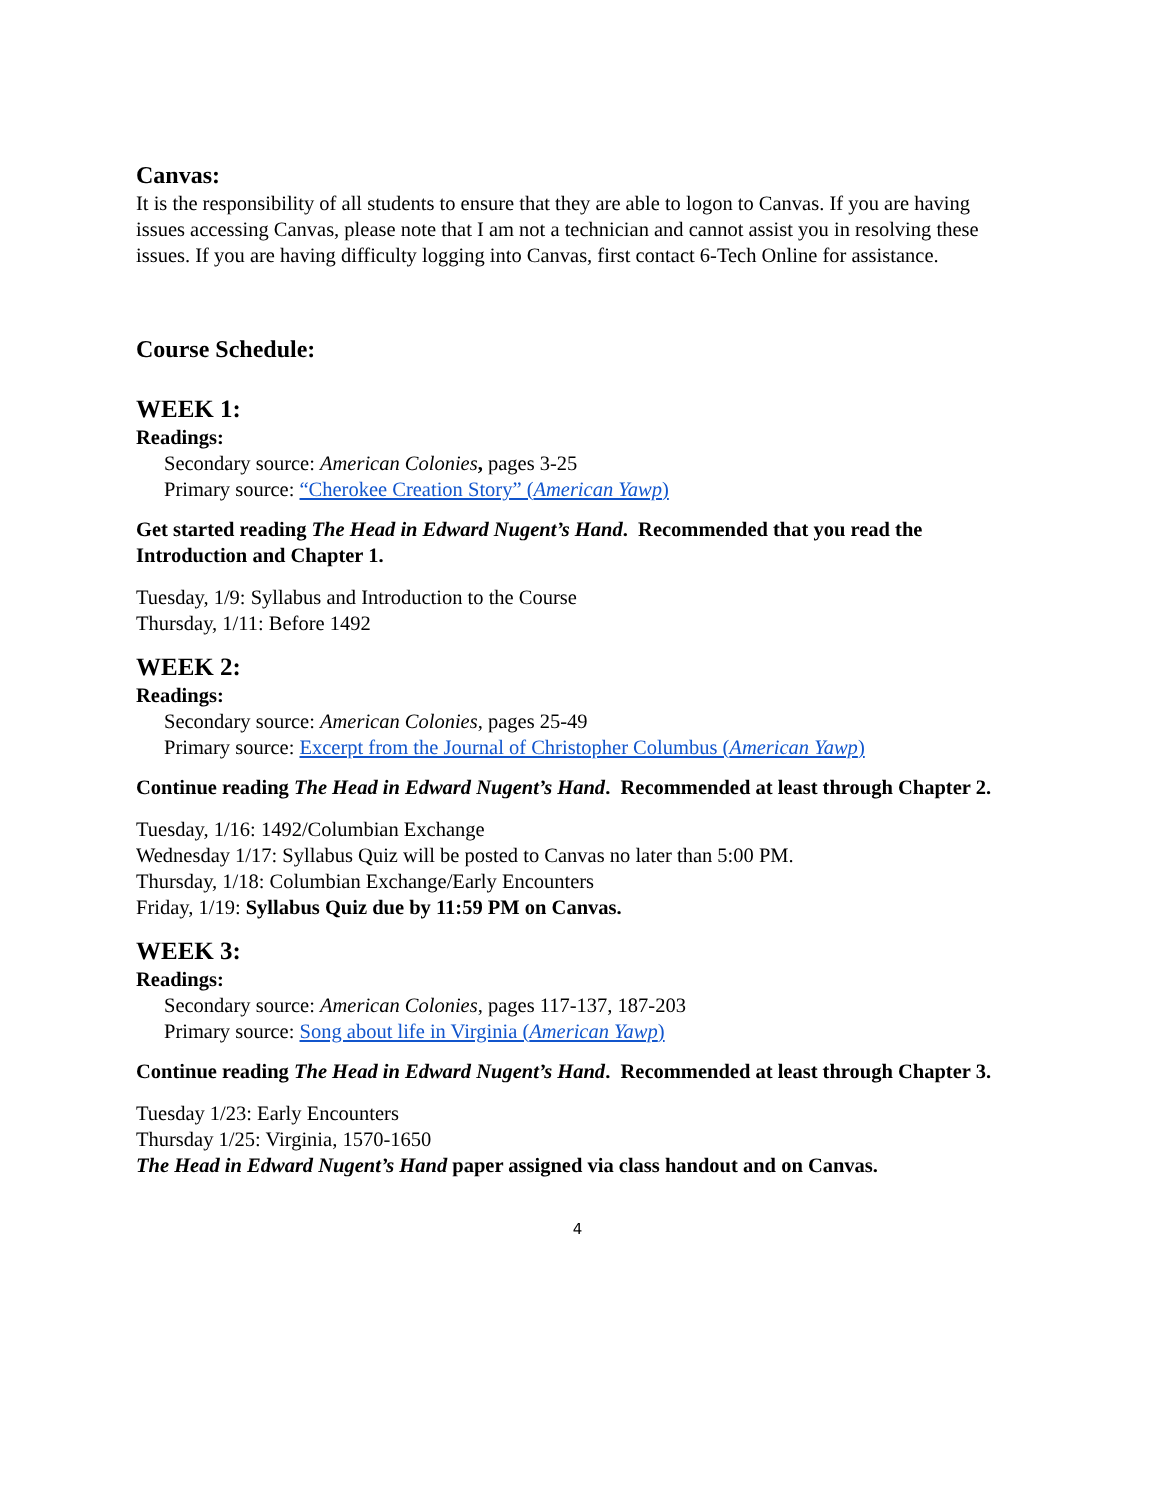Canvas:
It is the responsibility of all students to ensure that they are able to logon to Canvas. If you are having issues accessing Canvas, please note that I am not a technician and cannot assist you in resolving these issues. If you are having difficulty logging into Canvas, first contact 6-Tech Online for assistance.
Course Schedule:
WEEK 1:
Readings:
Secondary source: American Colonies, pages 3-25
Primary source: “Cherokee Creation Story” (American Yawp)
Get started reading The Head in Edward Nugent’s Hand. Recommended that you read the Introduction and Chapter 1.
Tuesday, 1/9: Syllabus and Introduction to the Course
Thursday, 1/11: Before 1492
WEEK 2:
Readings:
Secondary source: American Colonies, pages 25-49
Primary source: Excerpt from the Journal of Christopher Columbus (American Yawp)
Continue reading The Head in Edward Nugent’s Hand. Recommended at least through Chapter 2.
Tuesday, 1/16: 1492/Columbian Exchange
Wednesday 1/17: Syllabus Quiz will be posted to Canvas no later than 5:00 PM.
Thursday, 1/18: Columbian Exchange/Early Encounters
Friday, 1/19: Syllabus Quiz due by 11:59 PM on Canvas.
WEEK 3:
Readings:
Secondary source: American Colonies, pages 117-137, 187-203
Primary source: Song about life in Virginia (American Yawp)
Continue reading The Head in Edward Nugent’s Hand. Recommended at least through Chapter 3.
Tuesday 1/23: Early Encounters
Thursday 1/25: Virginia, 1570-1650
The Head in Edward Nugent’s Hand paper assigned via class handout and on Canvas.
4